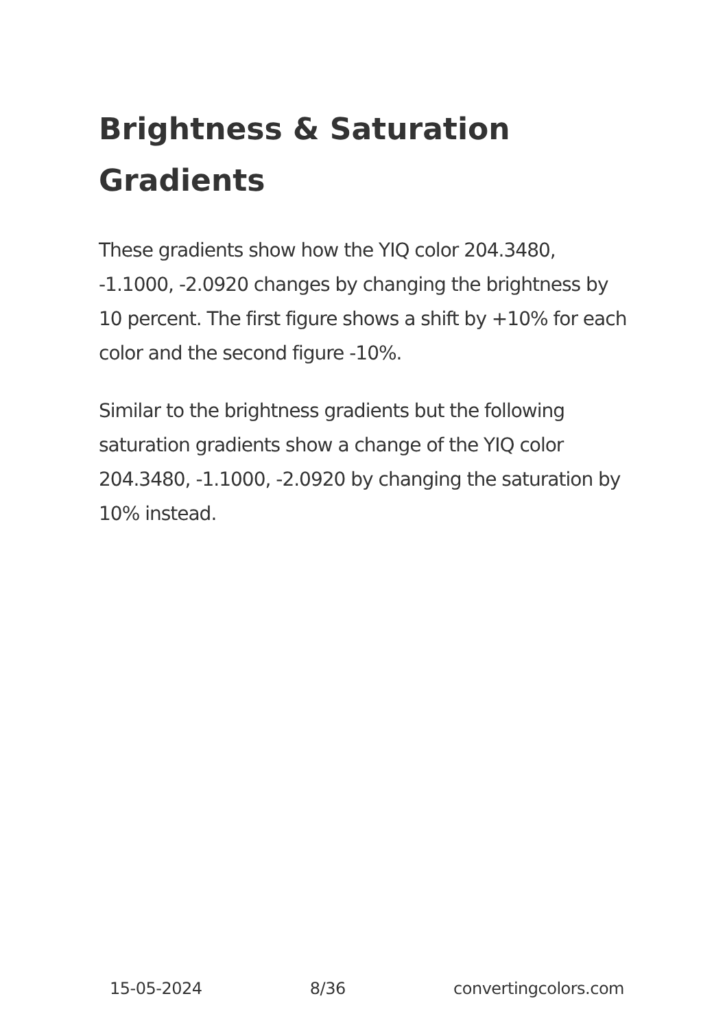Brightness & Saturation Gradients
These gradients show how the YIQ color 204.3480, -1.1000, -2.0920 changes by changing the brightness by 10 percent. The first figure shows a shift by +10% for each color and the second figure -10%.
Similar to the brightness gradients but the following saturation gradients show a change of the YIQ color 204.3480, -1.1000, -2.0920 by changing the saturation by 10% instead.
15-05-2024 8/36 convertingcolors.com